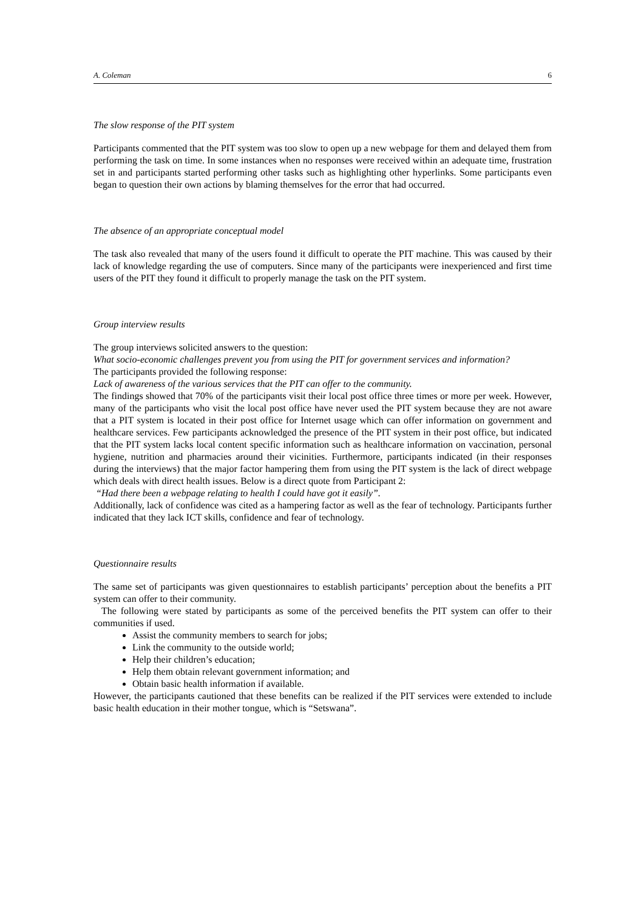A. Coleman 6
The slow response of the PIT system
Participants commented that the PIT system was too slow to open up a new webpage for them and delayed them from performing the task on time. In some instances when no responses were received within an adequate time, frustration set in and participants started performing other tasks such as highlighting other hyperlinks. Some participants even began to question their own actions by blaming themselves for the error that had occurred.
The absence of an appropriate conceptual model
The task also revealed that many of the users found it difficult to operate the PIT machine. This was caused by their lack of knowledge regarding the use of computers. Since many of the participants were inexperienced and first time users of the PIT they found it difficult to properly manage the task on the PIT system.
Group interview results
The group interviews solicited answers to the question:
What socio-economic challenges prevent you from using the PIT for government services and information?
The participants provided the following response:
Lack of awareness of the various services that the PIT can offer to the community.
The findings showed that 70% of the participants visit their local post office three times or more per week. However, many of the participants who visit the local post office have never used the PIT system because they are not aware that a PIT system is located in their post office for Internet usage which can offer information on government and healthcare services. Few participants acknowledged the presence of the PIT system in their post office, but indicated that the PIT system lacks local content specific information such as healthcare information on vaccination, personal hygiene, nutrition and pharmacies around their vicinities. Furthermore, participants indicated (in their responses during the interviews) that the major factor hampering them from using the PIT system is the lack of direct webpage which deals with direct health issues. Below is a direct quote from Participant 2:
“Had there been a webpage relating to health I could have got it easily”.
Additionally, lack of confidence was cited as a hampering factor as well as the fear of technology. Participants further indicated that they lack ICT skills, confidence and fear of technology.
Questionnaire results
The same set of participants was given questionnaires to establish participants’ perception about the benefits a PIT system can offer to their community.
The following were stated by participants as some of the perceived benefits the PIT system can offer to their communities if used.
Assist the community members to search for jobs;
Link the community to the outside world;
Help their children’s education;
Help them obtain relevant government information; and
Obtain basic health information if available.
However, the participants cautioned that these benefits can be realized if the PIT services were extended to include basic health education in their mother tongue, which is “Setswana”.